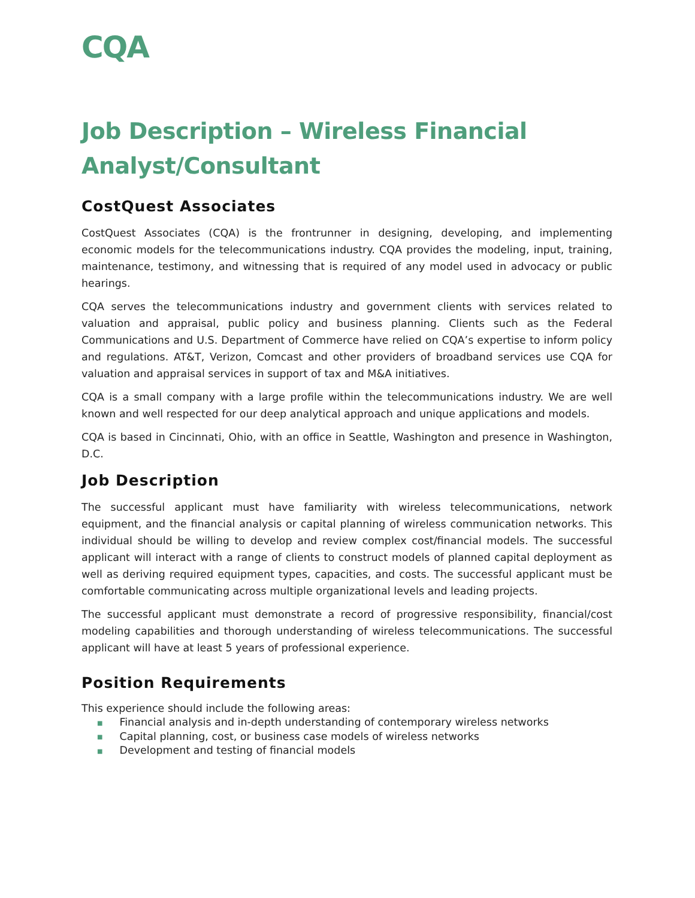CQA
Job Description – Wireless Financial Analyst/Consultant
CostQuest Associates
CostQuest Associates (CQA) is the frontrunner in designing, developing, and implementing economic models for the telecommunications industry. CQA provides the modeling, input, training, maintenance, testimony, and witnessing that is required of any model used in advocacy or public hearings.
CQA serves the telecommunications industry and government clients with services related to valuation and appraisal, public policy and business planning. Clients such as the Federal Communications and U.S. Department of Commerce have relied on CQA’s expertise to inform policy and regulations. AT&T, Verizon, Comcast and other providers of broadband services use CQA for valuation and appraisal services in support of tax and M&A initiatives.
CQA is a small company with a large profile within the telecommunications industry. We are well known and well respected for our deep analytical approach and unique applications and models.
CQA is based in Cincinnati, Ohio, with an office in Seattle, Washington and presence in Washington, D.C.
Job Description
The successful applicant must have familiarity with wireless telecommunications, network equipment, and the financial analysis or capital planning of wireless communication networks. This individual should be willing to develop and review complex cost/financial models. The successful applicant will interact with a range of clients to construct models of planned capital deployment as well as deriving required equipment types, capacities, and costs. The successful applicant must be comfortable communicating across multiple organizational levels and leading projects.
The successful applicant must demonstrate a record of progressive responsibility, financial/cost modeling capabilities and thorough understanding of wireless telecommunications. The successful applicant will have at least 5 years of professional experience.
Position Requirements
This experience should include the following areas:
■ Financial analysis and in-depth understanding of contemporary wireless networks
■ Capital planning, cost, or business case models of wireless networks
■ Development and testing of financial models